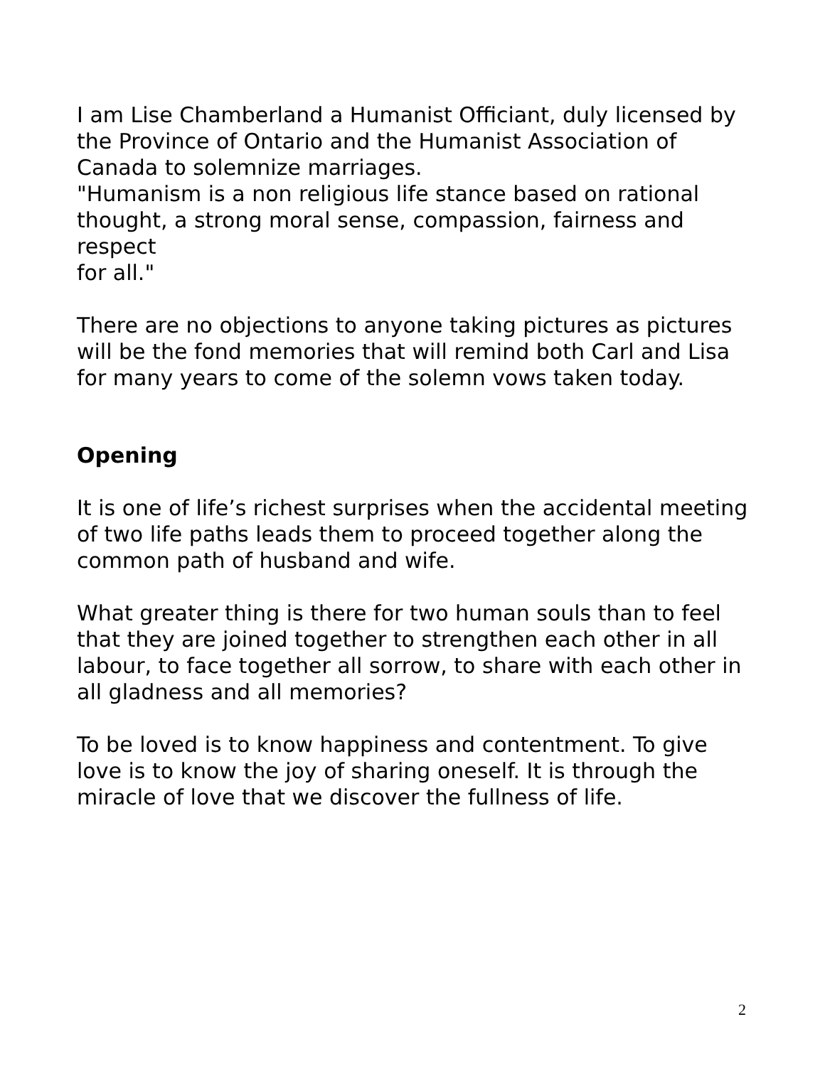I am Lise Chamberland a Humanist Officiant, duly licensed by the Province of Ontario and the Humanist Association of Canada to solemnize marriages.
"Humanism is a non religious life stance based on rational thought, a strong moral sense, compassion, fairness and respect
for all."
There are no objections to anyone taking pictures as pictures will be the fond memories that will remind both Carl and Lisa for many years to come of the solemn vows taken today.
Opening
It is one of life’s richest surprises when the accidental meeting of two life paths leads them to proceed together along the common path of husband and wife.
What greater thing is there for two human souls than to feel that they are joined together to strengthen each other in all labour, to face together all sorrow, to share with each other in all gladness and all memories?
To be loved is to know happiness and contentment. To give love is to know the joy of sharing oneself. It is through the miracle of love that we discover the fullness of life.
2